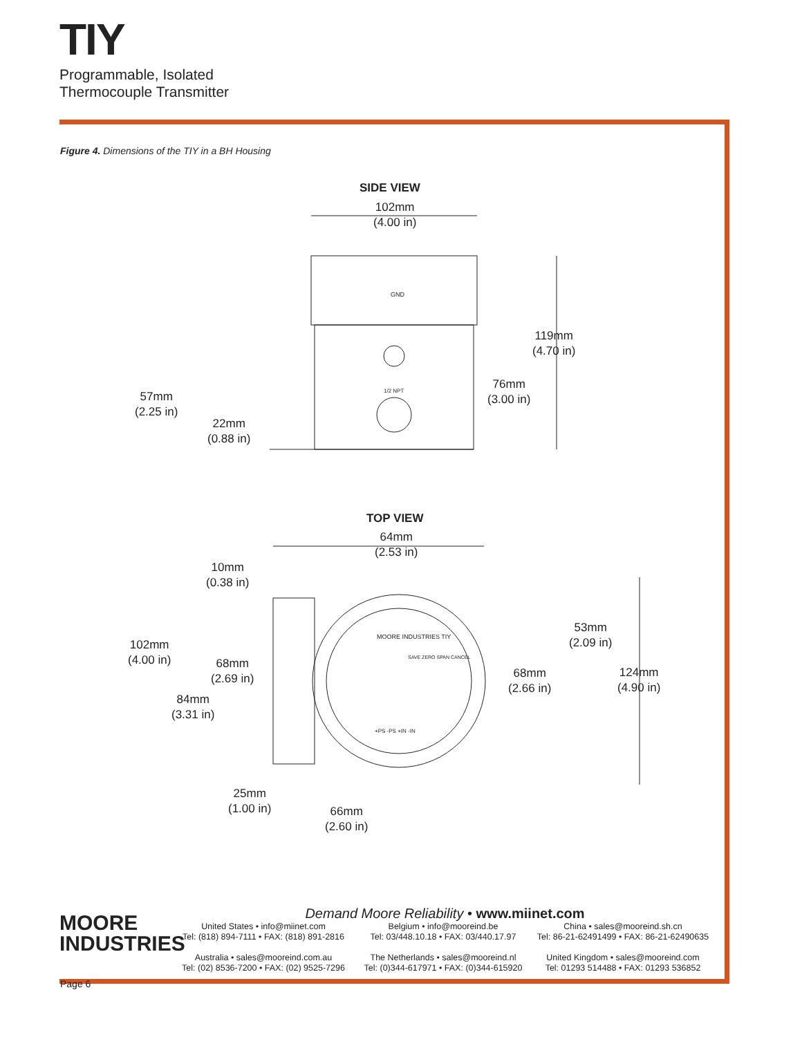TIY
Programmable, Isolated
Thermocouple Transmitter
Figure 4. Dimensions of the TIY in a BH Housing
SIDE VIEW
102mm
(4.00 in)
119mm
(4.70 in)
76mm
(3.00 in)
57mm
(2.25 in)
22mm
(0.88 in)
GND
1/2 NPT
TOP VIEW
64mm
(2.53 in)
10mm
(0.38 in)
53mm
(2.09 in)
102mm
(4.00 in)
68mm
(2.69 in)
68mm
(2.66 in)
124mm
(4.90 in)
84mm
(3.31 in)
MOORE INDUSTRIES TIY
SAVE ZERO SPAN CANCEL
+PS -PS +IN -IN
25mm
(1.00 in)
66mm
(2.60 in)
MOORE
INDUSTRIES
Demand Moore Reliability • www.miinet.com
United States • info@miinet.com
Tel: (818) 894-7111 • FAX: (818) 891-2816
Australia • sales@mooreind.com.au
Tel: (02) 8536-7200 • FAX: (02) 9525-7296
Belgium • info@mooreind.be
Tel: 03/448.10.18 • FAX: 03/440.17.97
The Netherlands • sales@mooreind.nl
Tel: (0)344-617971 • FAX: (0)344-615920
China • sales@mooreind.sh.cn
Tel: 86-21-62491499 • FAX: 86-21-62490635
United Kingdom • sales@mooreind.com
Tel: 01293 514488 • FAX: 01293 536852
Page 6